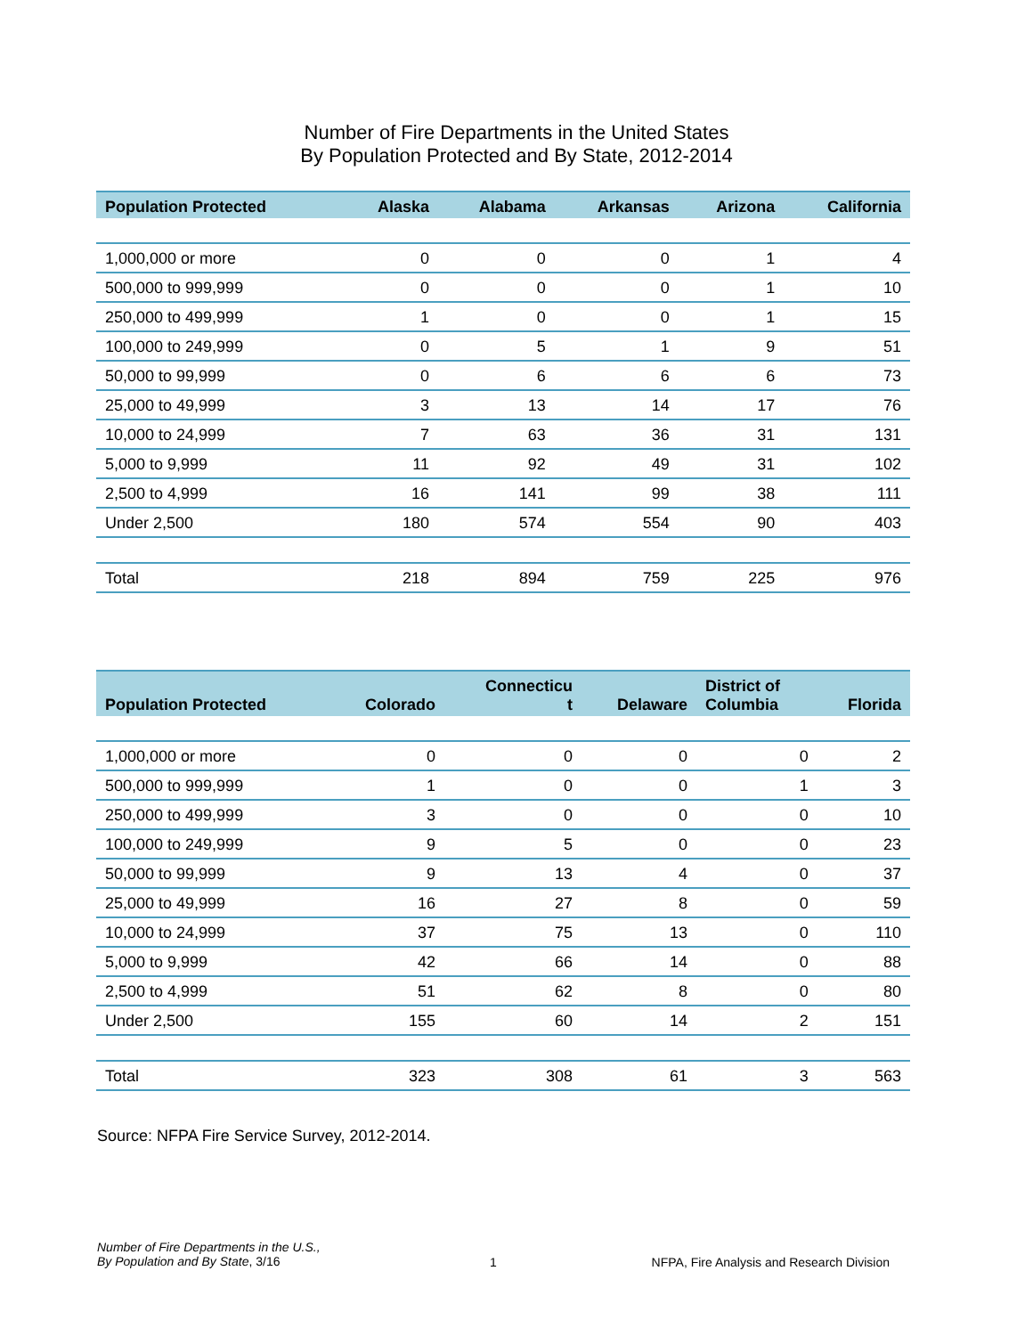Number of Fire Departments in the United States
By Population Protected and By State, 2012-2014
| Population Protected | Alaska | Alabama | Arkansas | Arizona | California |
| --- | --- | --- | --- | --- | --- |
| 1,000,000 or more | 0 | 0 | 0 | 1 | 4 |
| 500,000 to 999,999 | 0 | 0 | 0 | 1 | 10 |
| 250,000 to 499,999 | 1 | 0 | 0 | 1 | 15 |
| 100,000 to 249,999 | 0 | 5 | 1 | 9 | 51 |
| 50,000 to 99,999 | 0 | 6 | 6 | 6 | 73 |
| 25,000 to 49,999 | 3 | 13 | 14 | 17 | 76 |
| 10,000 to 24,999 | 7 | 63 | 36 | 31 | 131 |
| 5,000 to 9,999 | 11 | 92 | 49 | 31 | 102 |
| 2,500 to 4,999 | 16 | 141 | 99 | 38 | 111 |
| Under 2,500 | 180 | 574 | 554 | 90 | 403 |
| Total | 218 | 894 | 759 | 225 | 976 |
| Population Protected | Colorado | Connecticu t | Delaware | District of Columbia | Florida |
| --- | --- | --- | --- | --- | --- |
| 1,000,000 or more | 0 | 0 | 0 | 0 | 2 |
| 500,000 to 999,999 | 1 | 0 | 0 | 1 | 3 |
| 250,000 to 499,999 | 3 | 0 | 0 | 0 | 10 |
| 100,000 to 249,999 | 9 | 5 | 0 | 0 | 23 |
| 50,000 to 99,999 | 9 | 13 | 4 | 0 | 37 |
| 25,000 to 49,999 | 16 | 27 | 8 | 0 | 59 |
| 10,000 to 24,999 | 37 | 75 | 13 | 0 | 110 |
| 5,000 to 9,999 | 42 | 66 | 14 | 0 | 88 |
| 2,500 to 4,999 | 51 | 62 | 8 | 0 | 80 |
| Under 2,500 | 155 | 60 | 14 | 2 | 151 |
| Total | 323 | 308 | 61 | 3 | 563 |
Source: NFPA Fire Service Survey, 2012-2014.
Number of Fire Departments in the U.S.,
By Population and By State, 3/16
1 NFPA, Fire Analysis and Research Division